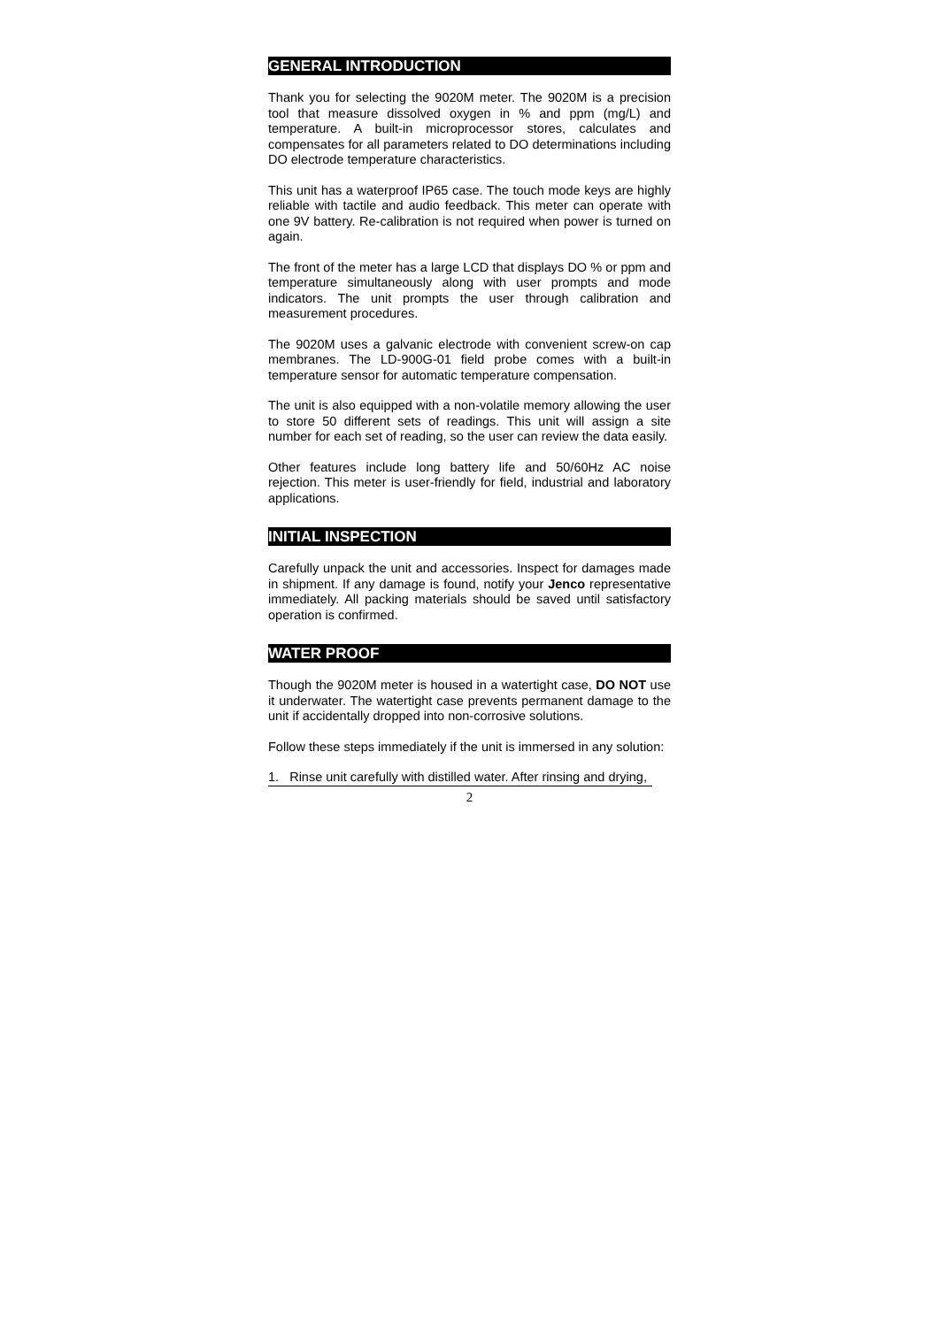GENERAL INTRODUCTION
Thank you for selecting the 9020M meter. The 9020M is a precision tool that measure dissolved oxygen in % and ppm (mg/L) and temperature. A built-in microprocessor stores, calculates and compensates for all parameters related to DO determinations including DO electrode temperature characteristics.
This unit has a waterproof IP65 case. The touch mode keys are highly reliable with tactile and audio feedback. This meter can operate with one 9V battery. Re-calibration is not required when power is turned on again.
The front of the meter has a large LCD that displays DO % or ppm and temperature simultaneously along with user prompts and mode indicators. The unit prompts the user through calibration and measurement procedures.
The 9020M uses a galvanic electrode with convenient screw-on cap membranes. The LD-900G-01 field probe comes with a built-in temperature sensor for automatic temperature compensation.
The unit is also equipped with a non-volatile memory allowing the user to store 50 different sets of readings. This unit will assign a site number for each set of reading, so the user can review the data easily.
Other features include long battery life and 50/60Hz AC noise rejection. This meter is user-friendly for field, industrial and laboratory applications.
INITIAL INSPECTION
Carefully unpack the unit and accessories. Inspect for damages made in shipment. If any damage is found, notify your Jenco representative immediately. All packing materials should be saved until satisfactory operation is confirmed.
WATER PROOF
Though the 9020M meter is housed in a watertight case, DO NOT use it underwater. The watertight case prevents permanent damage to the unit if accidentally dropped into non-corrosive solutions.
Follow these steps immediately if the unit is immersed in any solution:
1. Rinse unit carefully with distilled water. After rinsing and drying,
2